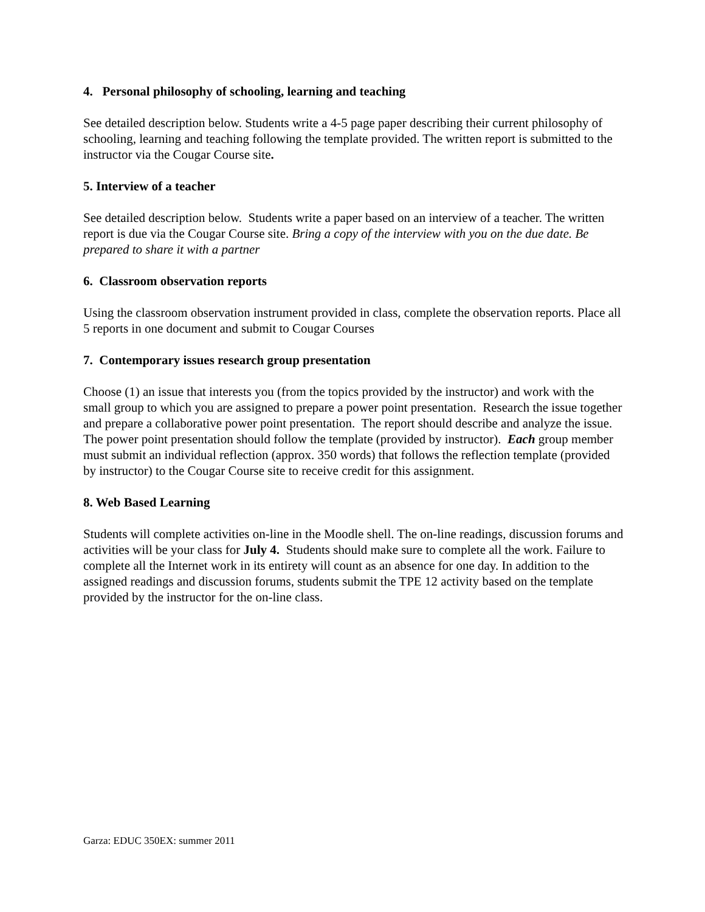4. Personal philosophy of schooling, learning and teaching
See detailed description below. Students write a 4-5 page paper describing their current philosophy of schooling, learning and teaching following the template provided. The written report is submitted to the instructor via the Cougar Course site.
5. Interview of a teacher
See detailed description below. Students write a paper based on an interview of a teacher. The written report is due via the Cougar Course site. Bring a copy of the interview with you on the due date. Be prepared to share it with a partner
6. Classroom observation reports
Using the classroom observation instrument provided in class, complete the observation reports. Place all 5 reports in one document and submit to Cougar Courses
7. Contemporary issues research group presentation
Choose (1) an issue that interests you (from the topics provided by the instructor) and work with the small group to which you are assigned to prepare a power point presentation. Research the issue together and prepare a collaborative power point presentation. The report should describe and analyze the issue. The power point presentation should follow the template (provided by instructor). Each group member must submit an individual reflection (approx. 350 words) that follows the reflection template (provided by instructor) to the Cougar Course site to receive credit for this assignment.
8. Web Based Learning
Students will complete activities on-line in the Moodle shell. The on-line readings, discussion forums and activities will be your class for July 4. Students should make sure to complete all the work. Failure to complete all the Internet work in its entirety will count as an absence for one day. In addition to the assigned readings and discussion forums, students submit the TPE 12 activity based on the template provided by the instructor for the on-line class.
Garza: EDUC 350EX: summer 2011